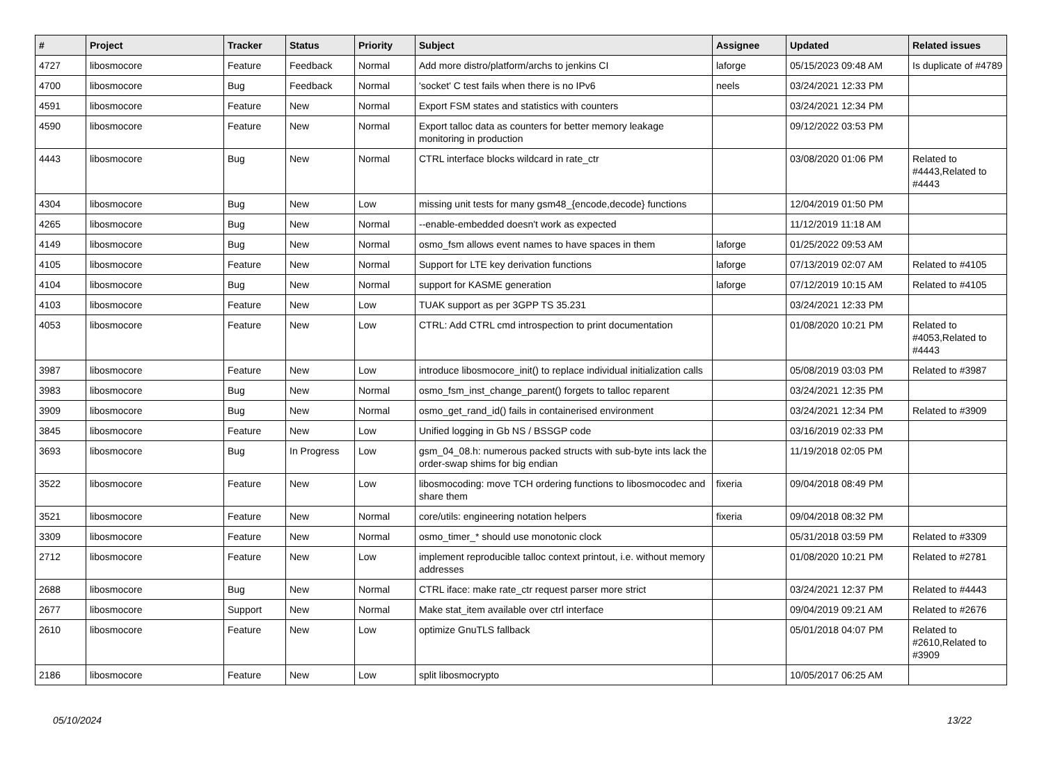| # | Project | Tracker | Status | Priority | Subject | Assignee | Updated | Related issues |
| --- | --- | --- | --- | --- | --- | --- | --- | --- |
| 4727 | libosmocore | Feature | Feedback | Normal | Add more distro/platform/archs to jenkins CI | laforge | 05/15/2023 09:48 AM | Is duplicate of #4789 |
| 4700 | libosmocore | Bug | Feedback | Normal | 'socket' C test fails when there is no IPv6 | neels | 03/24/2021 12:33 PM | |
| 4591 | libosmocore | Feature | New | Normal | Export FSM states and statistics with counters | | 03/24/2021 12:34 PM | |
| 4590 | libosmocore | Feature | New | Normal | Export talloc data as counters for better memory leakage monitoring in production | | 09/12/2022 03:53 PM | |
| 4443 | libosmocore | Bug | New | Normal | CTRL interface blocks wildcard in rate_ctr | | 03/08/2020 01:06 PM | Related to #4443,Related to #4443 |
| 4304 | libosmocore | Bug | New | Low | missing unit tests for many gsm48_{encode,decode} functions | | 12/04/2019 01:50 PM | |
| 4265 | libosmocore | Bug | New | Normal | --enable-embedded doesn't work as expected | | 11/12/2019 11:18 AM | |
| 4149 | libosmocore | Bug | New | Normal | osmo_fsm allows event names to have spaces in them | laforge | 01/25/2022 09:53 AM | |
| 4105 | libosmocore | Feature | New | Normal | Support for LTE key derivation functions | laforge | 07/13/2019 02:07 AM | Related to #4105 |
| 4104 | libosmocore | Bug | New | Normal | support for KASME generation | laforge | 07/12/2019 10:15 AM | Related to #4105 |
| 4103 | libosmocore | Feature | New | Low | TUAK support as per 3GPP TS 35.231 | | 03/24/2021 12:33 PM | |
| 4053 | libosmocore | Feature | New | Low | CTRL: Add CTRL cmd introspection to print documentation | | 01/08/2020 10:21 PM | Related to #4053,Related to #4443 |
| 3987 | libosmocore | Feature | New | Low | introduce libosmocore_init() to replace individual initialization calls | | 05/08/2019 03:03 PM | Related to #3987 |
| 3983 | libosmocore | Bug | New | Normal | osmo_fsm_inst_change_parent() forgets to talloc reparent | | 03/24/2021 12:35 PM | |
| 3909 | libosmocore | Bug | New | Normal | osmo_get_rand_id() fails in containerised environment | | 03/24/2021 12:34 PM | Related to #3909 |
| 3845 | libosmocore | Feature | New | Low | Unified logging in Gb NS / BSSGP code | | 03/16/2019 02:33 PM | |
| 3693 | libosmocore | Bug | In Progress | Low | gsm_04_08.h: numerous packed structs with sub-byte ints lack the order-swap shims for big endian | | 11/19/2018 02:05 PM | |
| 3522 | libosmocore | Feature | New | Low | libosmocoding: move TCH ordering functions to libosmocodec and share them | fixeria | 09/04/2018 08:49 PM | |
| 3521 | libosmocore | Feature | New | Normal | core/utils: engineering notation helpers | fixeria | 09/04/2018 08:32 PM | |
| 3309 | libosmocore | Feature | New | Normal | osmo_timer_* should use monotonic clock | | 05/31/2018 03:59 PM | Related to #3309 |
| 2712 | libosmocore | Feature | New | Low | implement reproducible talloc context printout, i.e. without memory addresses | | 01/08/2020 10:21 PM | Related to #2781 |
| 2688 | libosmocore | Bug | New | Normal | CTRL iface: make rate_ctr request parser more strict | | 03/24/2021 12:37 PM | Related to #4443 |
| 2677 | libosmocore | Support | New | Normal | Make stat_item available over ctrl interface | | 09/04/2019 09:21 AM | Related to #2676 |
| 2610 | libosmocore | Feature | New | Low | optimize GnuTLS fallback | | 05/01/2018 04:07 PM | Related to #2610,Related to #3909 |
| 2186 | libosmocore | Feature | New | Low | split libosmocrypto | | 10/05/2017 06:25 AM | |
05/10/2024 13/22